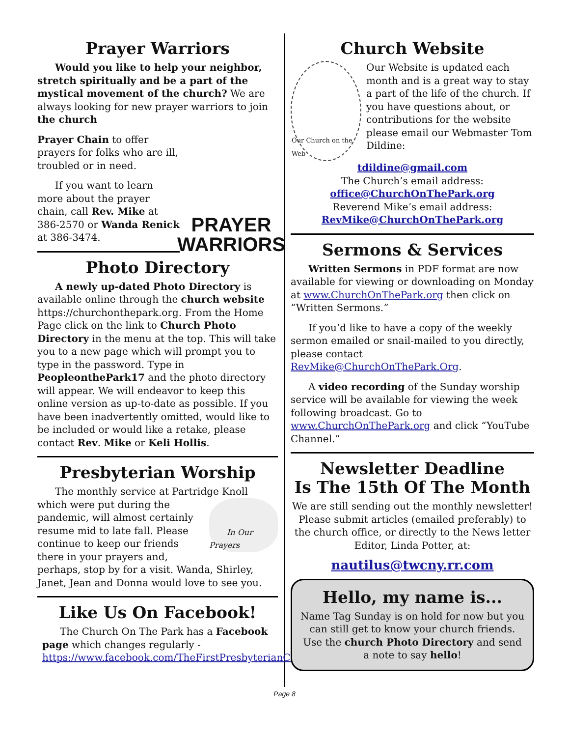Prayer Warriors
Would you like to help your neighbor, stretch spiritually and be a part of the mystical movement of the church? We are always looking for new prayer warriors to join the church
PRAYER WARRIORS
Prayer Chain to offer prayers for folks who are ill, troubled or in need.
If you want to learn more about the prayer chain, call Rev. Mike at 386-2570 or Wanda Renick at 386-3474.
Photo Directory
A newly up-dated Photo Directory is available online through the church website https://churchonthepark.org. From the Home Page click on the link to Church Photo Directory in the menu at the top. This will take you to a new page which will prompt you to type in the password. Type in PeopleonthePark17 and the photo directory will appear. We will endeavor to keep this online version as up-to-date as possible. If you have been inadvertently omitted, would like to be included or would like a retake, please contact Rev. Mike or Keli Hollis.
Presbyterian Worship
The monthly service at Partridge Knoll
In Our Prayers
which were put during the pandemic, will almost certainly resume mid to late fall. Please continue to keep our friends there in your prayers and, perhaps, stop by for a visit. Wanda, Shirley, Janet, Jean and Donna would love to see you.
Like Us On Facebook!
The Church On The Park has a Facebook page which changes regularly - https://www.facebook.com/TheFirstPresbyterianChurchonthePark
Church Website
Our Church on the Web
Our Website is updated each month and is a great way to stay a part of the life of the church. If you have questions about, or contributions for the website please email our Webmaster Tom Dildine:
tdildine@gmail.com
The Church’s email address:
office@ChurchOnThePark.org
Reverend Mike’s email address:
RevMike@ChurchOnThePark.org
Sermons & Services
Written Sermons in PDF format are now available for viewing or downloading on Monday at www.ChurchOnThePark.org then click on “Written Sermons.”
If you’d like to have a copy of the weekly sermon emailed or snail-mailed to you directly, please contact RevMike@ChurchOnThePark.Org.
A video recording of the Sunday worship service will be available for viewing the week following broadcast. Go to www.ChurchOnThePark.org and click “YouTube Channel.”
Newsletter Deadline
Is The 15th Of The Month
We are still sending out the monthly newsletter! Please submit articles (emailed preferably) to the church office, or directly to the News letter Editor, Linda Potter, at:
nautilus@twcny.rr.com
Hello, my name is...
Name Tag Sunday is on hold for now but you can still get to know your church friends.
Use the church Photo Directory and send a note to say hello!
Page 8